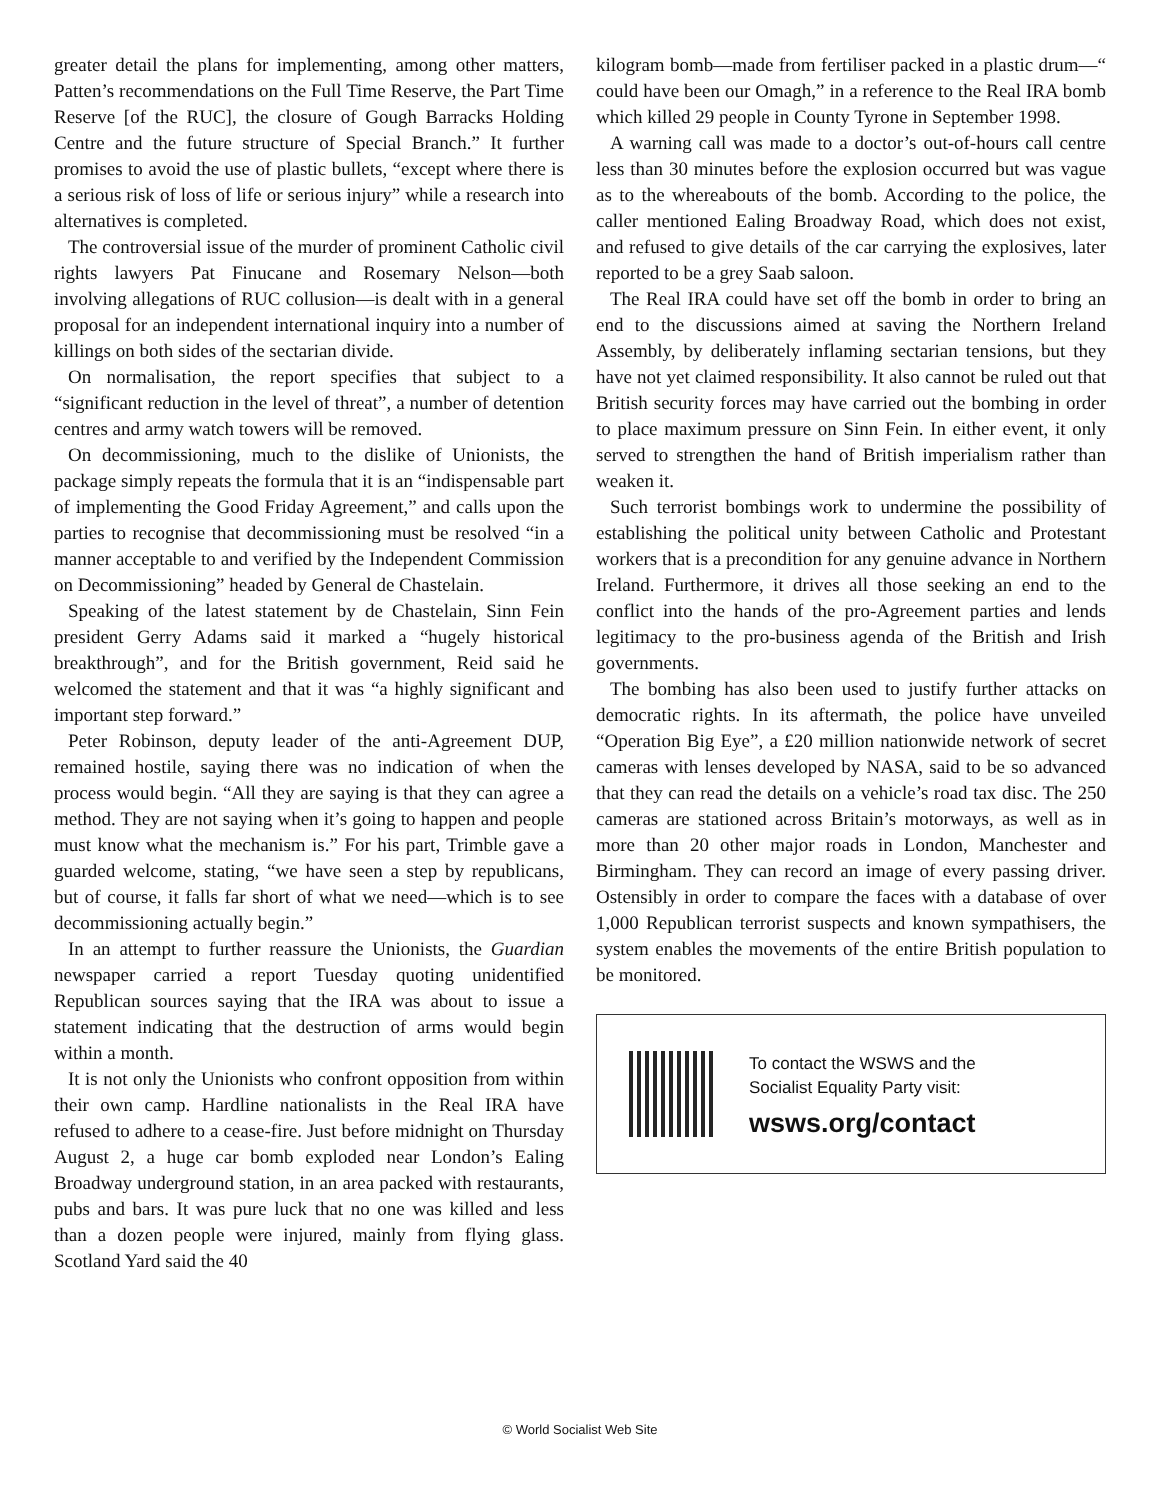greater detail the plans for implementing, among other matters, Patten’s recommendations on the Full Time Reserve, the Part Time Reserve [of the RUC], the closure of Gough Barracks Holding Centre and the future structure of Special Branch.” It further promises to avoid the use of plastic bullets, “except where there is a serious risk of loss of life or serious injury” while a research into alternatives is completed.
The controversial issue of the murder of prominent Catholic civil rights lawyers Pat Finucane and Rosemary Nelson—both involving allegations of RUC collusion—is dealt with in a general proposal for an independent international inquiry into a number of killings on both sides of the sectarian divide.
On normalisation, the report specifies that subject to a “significant reduction in the level of threat”, a number of detention centres and army watch towers will be removed.
On decommissioning, much to the dislike of Unionists, the package simply repeats the formula that it is an “indispensable part of implementing the Good Friday Agreement,” and calls upon the parties to recognise that decommissioning must be resolved “in a manner acceptable to and verified by the Independent Commission on Decommissioning” headed by General de Chastelain.
Speaking of the latest statement by de Chastelain, Sinn Fein president Gerry Adams said it marked a “hugely historical breakthrough”, and for the British government, Reid said he welcomed the statement and that it was “a highly significant and important step forward.”
Peter Robinson, deputy leader of the anti-Agreement DUP, remained hostile, saying there was no indication of when the process would begin. “All they are saying is that they can agree a method. They are not saying when it’s going to happen and people must know what the mechanism is.” For his part, Trimble gave a guarded welcome, stating, “we have seen a step by republicans, but of course, it falls far short of what we need—which is to see decommissioning actually begin.”
In an attempt to further reassure the Unionists, the Guardian newspaper carried a report Tuesday quoting unidentified Republican sources saying that the IRA was about to issue a statement indicating that the destruction of arms would begin within a month.
It is not only the Unionists who confront opposition from within their own camp. Hardline nationalists in the Real IRA have refused to adhere to a cease-fire. Just before midnight on Thursday August 2, a huge car bomb exploded near London’s Ealing Broadway underground station, in an area packed with restaurants, pubs and bars. It was pure luck that no one was killed and less than a dozen people were injured, mainly from flying glass. Scotland Yard said the 40
kilogram bomb—made from fertiliser packed in a plastic drum—“ could have been our Omagh,” in a reference to the Real IRA bomb which killed 29 people in County Tyrone in September 1998.
A warning call was made to a doctor’s out-of-hours call centre less than 30 minutes before the explosion occurred but was vague as to the whereabouts of the bomb. According to the police, the caller mentioned Ealing Broadway Road, which does not exist, and refused to give details of the car carrying the explosives, later reported to be a grey Saab saloon.
The Real IRA could have set off the bomb in order to bring an end to the discussions aimed at saving the Northern Ireland Assembly, by deliberately inflaming sectarian tensions, but they have not yet claimed responsibility. It also cannot be ruled out that British security forces may have carried out the bombing in order to place maximum pressure on Sinn Fein. In either event, it only served to strengthen the hand of British imperialism rather than weaken it.
Such terrorist bombings work to undermine the possibility of establishing the political unity between Catholic and Protestant workers that is a precondition for any genuine advance in Northern Ireland. Furthermore, it drives all those seeking an end to the conflict into the hands of the pro-Agreement parties and lends legitimacy to the pro-business agenda of the British and Irish governments.
The bombing has also been used to justify further attacks on democratic rights. In its aftermath, the police have unveiled “Operation Big Eye”, a £20 million nationwide network of secret cameras with lenses developed by NASA, said to be so advanced that they can read the details on a vehicle’s road tax disc. The 250 cameras are stationed across Britain’s motorways, as well as in more than 20 other major roads in London, Manchester and Birmingham. They can record an image of every passing driver. Ostensibly in order to compare the faces with a database of over 1,000 Republican terrorist suspects and known sympathisers, the system enables the movements of the entire British population to be monitored.
To contact the WSWS and the
Socialist Equality Party visit:
wsws.org/contact
© World Socialist Web Site